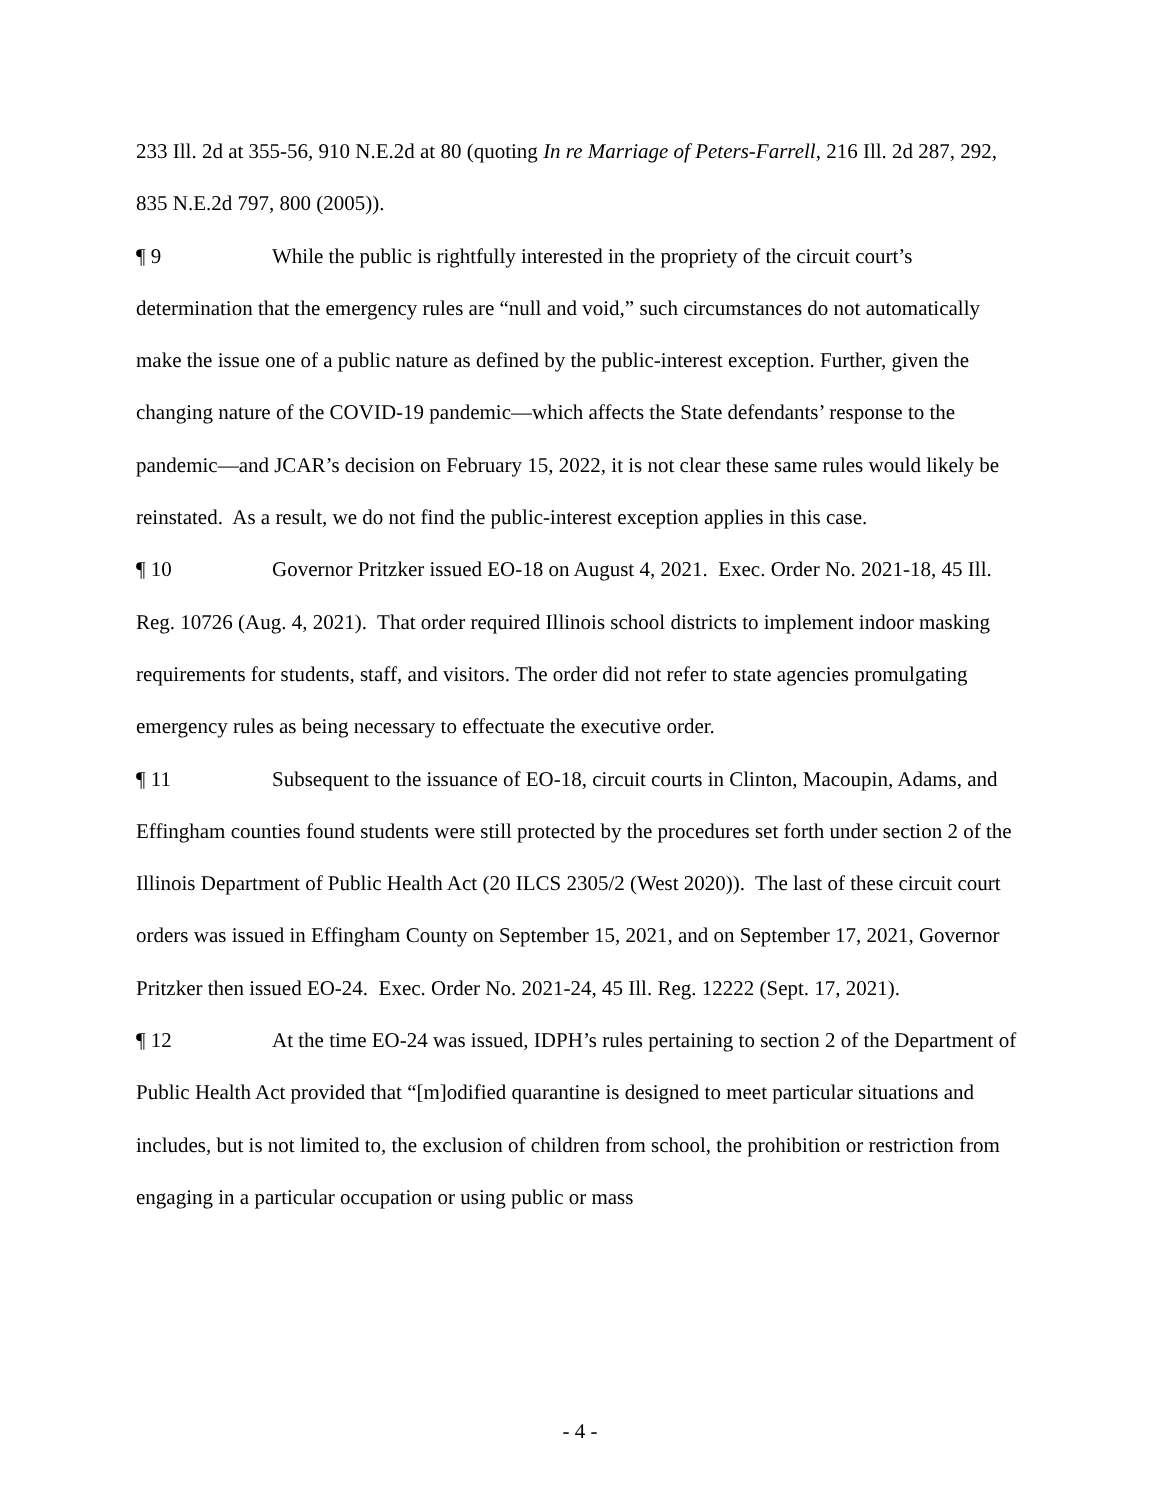233 Ill. 2d at 355-56, 910 N.E.2d at 80 (quoting In re Marriage of Peters-Farrell, 216 Ill. 2d 287, 292, 835 N.E.2d 797, 800 (2005)).
¶ 9 While the public is rightfully interested in the propriety of the circuit court’s determination that the emergency rules are “null and void,” such circumstances do not automatically make the issue one of a public nature as defined by the public-interest exception. Further, given the changing nature of the COVID-19 pandemic—which affects the State defendants’ response to the pandemic—and JCAR’s decision on February 15, 2022, it is not clear these same rules would likely be reinstated. As a result, we do not find the public-interest exception applies in this case.
¶ 10 Governor Pritzker issued EO-18 on August 4, 2021. Exec. Order No. 2021-18, 45 Ill. Reg. 10726 (Aug. 4, 2021). That order required Illinois school districts to implement indoor masking requirements for students, staff, and visitors. The order did not refer to state agencies promulgating emergency rules as being necessary to effectuate the executive order.
¶ 11 Subsequent to the issuance of EO-18, circuit courts in Clinton, Macoupin, Adams, and Effingham counties found students were still protected by the procedures set forth under section 2 of the Illinois Department of Public Health Act (20 ILCS 2305/2 (West 2020)). The last of these circuit court orders was issued in Effingham County on September 15, 2021, and on September 17, 2021, Governor Pritzker then issued EO-24. Exec. Order No. 2021-24, 45 Ill. Reg. 12222 (Sept. 17, 2021).
¶ 12 At the time EO-24 was issued, IDPH’s rules pertaining to section 2 of the Department of Public Health Act provided that “[m]odified quarantine is designed to meet particular situations and includes, but is not limited to, the exclusion of children from school, the prohibition or restriction from engaging in a particular occupation or using public or mass
- 4 -